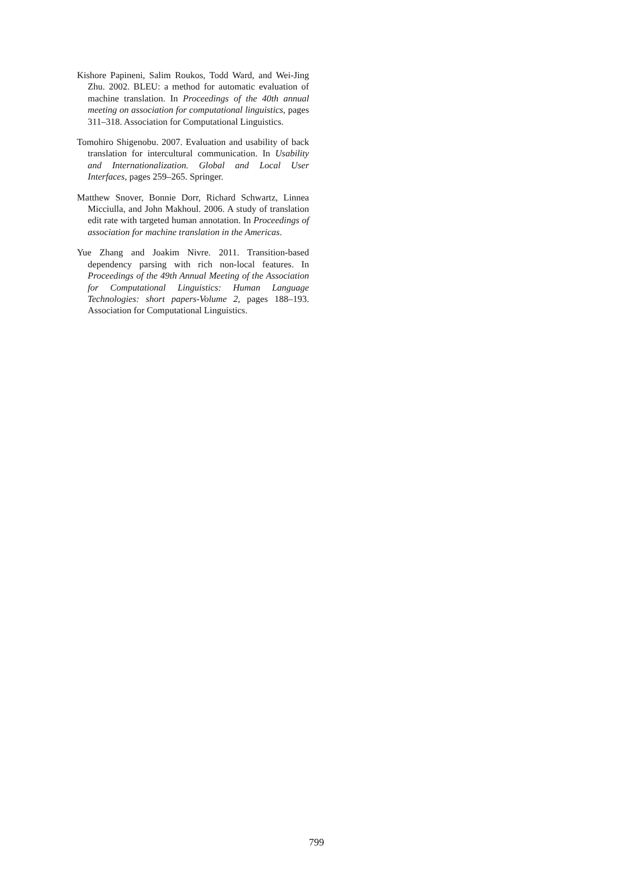Kishore Papineni, Salim Roukos, Todd Ward, and Wei-Jing Zhu. 2002. BLEU: a method for automatic evaluation of machine translation. In Proceedings of the 40th annual meeting on association for computational linguistics, pages 311–318. Association for Computational Linguistics.
Tomohiro Shigenobu. 2007. Evaluation and usability of back translation for intercultural communication. In Usability and Internationalization. Global and Local User Interfaces, pages 259–265. Springer.
Matthew Snover, Bonnie Dorr, Richard Schwartz, Linnea Micciulla, and John Makhoul. 2006. A study of translation edit rate with targeted human annotation. In Proceedings of association for machine translation in the Americas.
Yue Zhang and Joakim Nivre. 2011. Transition-based dependency parsing with rich non-local features. In Proceedings of the 49th Annual Meeting of the Association for Computational Linguistics: Human Language Technologies: short papers-Volume 2, pages 188–193. Association for Computational Linguistics.
799